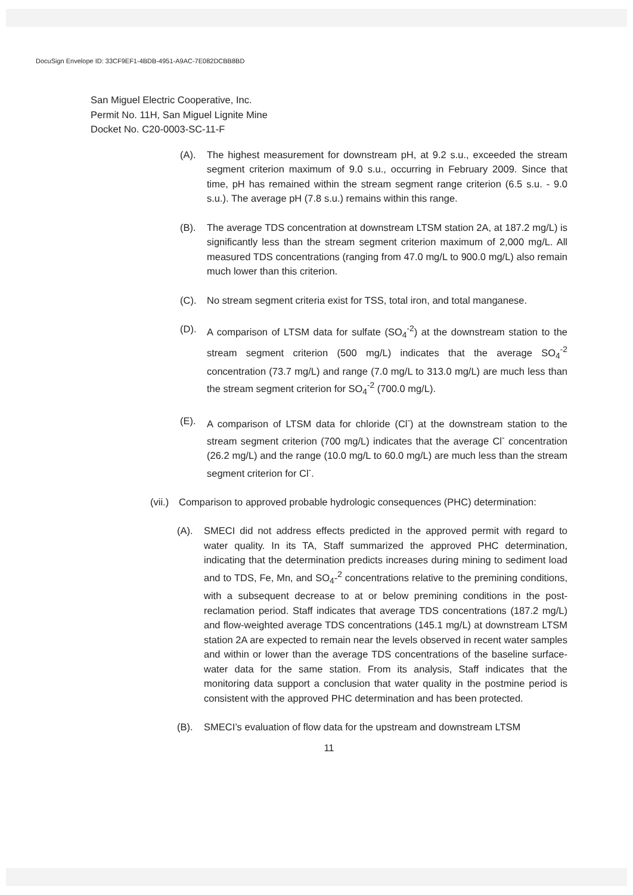DocuSign Envelope ID: 33CF9EF1-4BDB-4951-A9AC-7E082DCBB8BD
San Miguel Electric Cooperative, Inc.
Permit No. 11H, San Miguel Lignite Mine
Docket No. C20-0003-SC-11-F
(A). The highest measurement for downstream pH, at 9.2 s.u., exceeded the stream segment criterion maximum of 9.0 s.u., occurring in February 2009. Since that time, pH has remained within the stream segment range criterion (6.5 s.u. - 9.0 s.u.). The average pH (7.8 s.u.) remains within this range.
(B). The average TDS concentration at downstream LTSM station 2A, at 187.2 mg/L) is significantly less than the stream segment criterion maximum of 2,000 mg/L. All measured TDS concentrations (ranging from 47.0 mg/L to 900.0 mg/L) also remain much lower than this criterion.
(C). No stream segment criteria exist for TSS, total iron, and total manganese.
(D). A comparison of LTSM data for sulfate (SO<sub>4</sub><sup>-2</sup>) at the downstream station to the stream segment criterion (500 mg/L) indicates that the average SO<sub>4</sub><sup>-2</sup> concentration (73.7 mg/L) and range (7.0 mg/L to 313.0 mg/L) are much less than the stream segment criterion for SO<sub>4</sub><sup>-2</sup> (700.0 mg/L).
(E). A comparison of LTSM data for chloride (Cl<sup>-</sup>) at the downstream station to the stream segment criterion (700 mg/L) indicates that the average Cl<sup>-</sup> concentration (26.2 mg/L) and the range (10.0 mg/L to 60.0 mg/L) are much less than the stream segment criterion for Cl<sup>-</sup>.
(vii.) Comparison to approved probable hydrologic consequences (PHC) determination:
(A). SMECI did not address effects predicted in the approved permit with regard to water quality. In its TA, Staff summarized the approved PHC determination, indicating that the determination predicts increases during mining to sediment load and to TDS, Fe, Mn, and SO<sub>4</sub>-<sup>2</sup> concentrations relative to the premining conditions, with a subsequent decrease to at or below premining conditions in the post-reclamation period. Staff indicates that average TDS concentrations (187.2 mg/L) and flow-weighted average TDS concentrations (145.1 mg/L) at downstream LTSM station 2A are expected to remain near the levels observed in recent water samples and within or lower than the average TDS concentrations of the baseline surface-water data for the same station. From its analysis, Staff indicates that the monitoring data support a conclusion that water quality in the postmine period is consistent with the approved PHC determination and has been protected.
(B). SMECI’s evaluation of flow data for the upstream and downstream LTSM
11